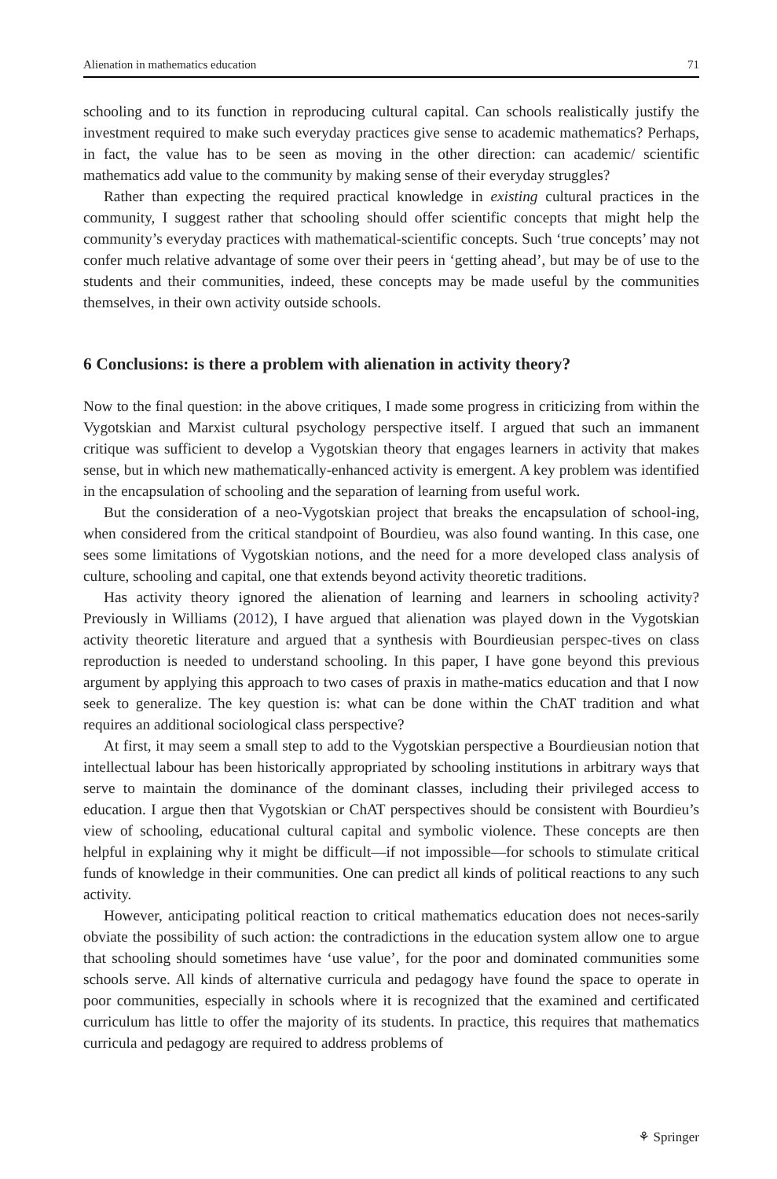Alienation in mathematics education 71
schooling and to its function in reproducing cultural capital. Can schools realistically justify the investment required to make such everyday practices give sense to academic mathematics? Perhaps, in fact, the value has to be seen as moving in the other direction: can academic/ scientific mathematics add value to the community by making sense of their everyday struggles?
Rather than expecting the required practical knowledge in existing cultural practices in the community, I suggest rather that schooling should offer scientific concepts that might help the community’s everyday practices with mathematical-scientific concepts. Such ‘true concepts’ may not confer much relative advantage of some over their peers in ‘getting ahead’, but may be of use to the students and their communities, indeed, these concepts may be made useful by the communities themselves, in their own activity outside schools.
6 Conclusions: is there a problem with alienation in activity theory?
Now to the final question: in the above critiques, I made some progress in criticizing from within the Vygotskian and Marxist cultural psychology perspective itself. I argued that such an immanent critique was sufficient to develop a Vygotskian theory that engages learners in activity that makes sense, but in which new mathematically-enhanced activity is emergent. A key problem was identified in the encapsulation of schooling and the separation of learning from useful work.
But the consideration of a neo-Vygotskian project that breaks the encapsulation of school-ing, when considered from the critical standpoint of Bourdieu, was also found wanting. In this case, one sees some limitations of Vygotskian notions, and the need for a more developed class analysis of culture, schooling and capital, one that extends beyond activity theoretic traditions.
Has activity theory ignored the alienation of learning and learners in schooling activity? Previously in Williams (2012), I have argued that alienation was played down in the Vygotskian activity theoretic literature and argued that a synthesis with Bourdieusian perspec-tives on class reproduction is needed to understand schooling. In this paper, I have gone beyond this previous argument by applying this approach to two cases of praxis in mathe-matics education and that I now seek to generalize. The key question is: what can be done within the ChAT tradition and what requires an additional sociological class perspective?
At first, it may seem a small step to add to the Vygotskian perspective a Bourdieusian notion that intellectual labour has been historically appropriated by schooling institutions in arbitrary ways that serve to maintain the dominance of the dominant classes, including their privileged access to education. I argue then that Vygotskian or ChAT perspectives should be consistent with Bourdieu’s view of schooling, educational cultural capital and symbolic violence. These concepts are then helpful in explaining why it might be difficult—if not impossible—for schools to stimulate critical funds of knowledge in their communities. One can predict all kinds of political reactions to any such activity.
However, anticipating political reaction to critical mathematics education does not neces-sarily obviate the possibility of such action: the contradictions in the education system allow one to argue that schooling should sometimes have ‘use value’, for the poor and dominated communities some schools serve. All kinds of alternative curricula and pedagogy have found the space to operate in poor communities, especially in schools where it is recognized that the examined and certificated curriculum has little to offer the majority of its students. In practice, this requires that mathematics curricula and pedagogy are required to address problems of
⚘ Springer